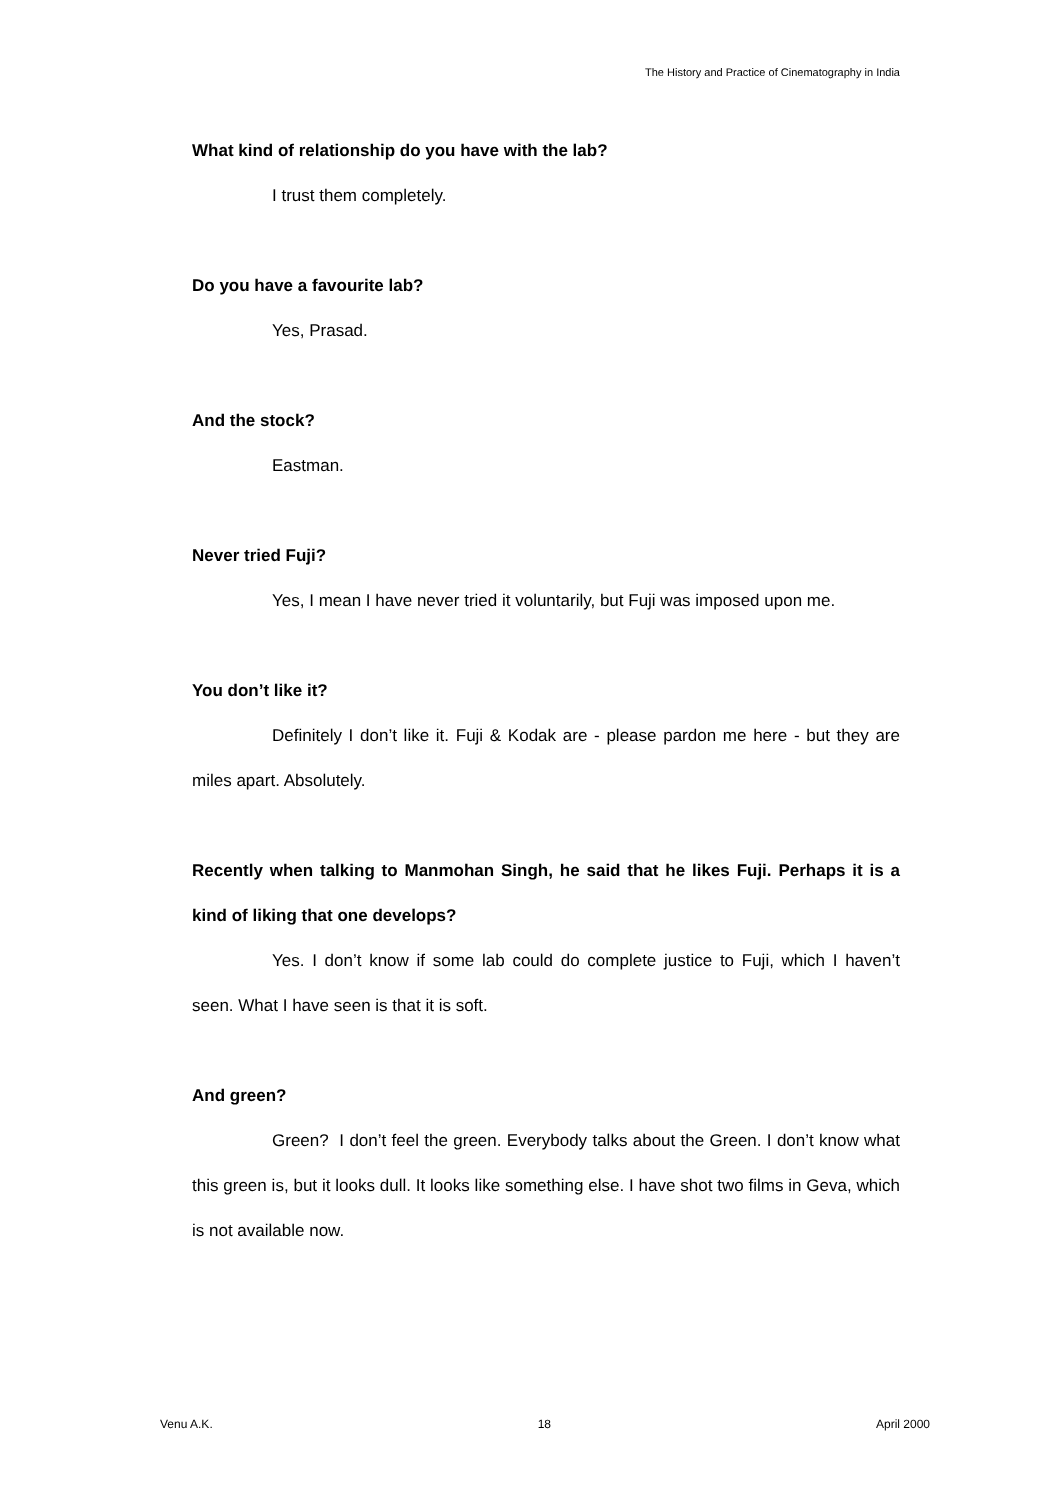The History and Practice of Cinematography in India
What kind of relationship do you have with the lab?
I trust them completely.
Do you have a favourite lab?
Yes, Prasad.
And the stock?
Eastman.
Never tried Fuji?
Yes, I mean I have never tried it voluntarily, but Fuji was imposed upon me.
You don’t like it?
Definitely I don’t like it. Fuji & Kodak are - please pardon me here - but they are miles apart. Absolutely.
Recently when talking to Manmohan Singh, he said that he likes Fuji. Perhaps it is a kind of liking that one develops?
Yes. I don’t know if some lab could do complete justice to Fuji, which I haven’t seen. What I have seen is that it is soft.
And green?
Green? I don’t feel the green. Everybody talks about the Green. I don’t know what this green is, but it looks dull. It looks like something else. I have shot two films in Geva, which is not available now.
Venu A.K. 18 April 2000